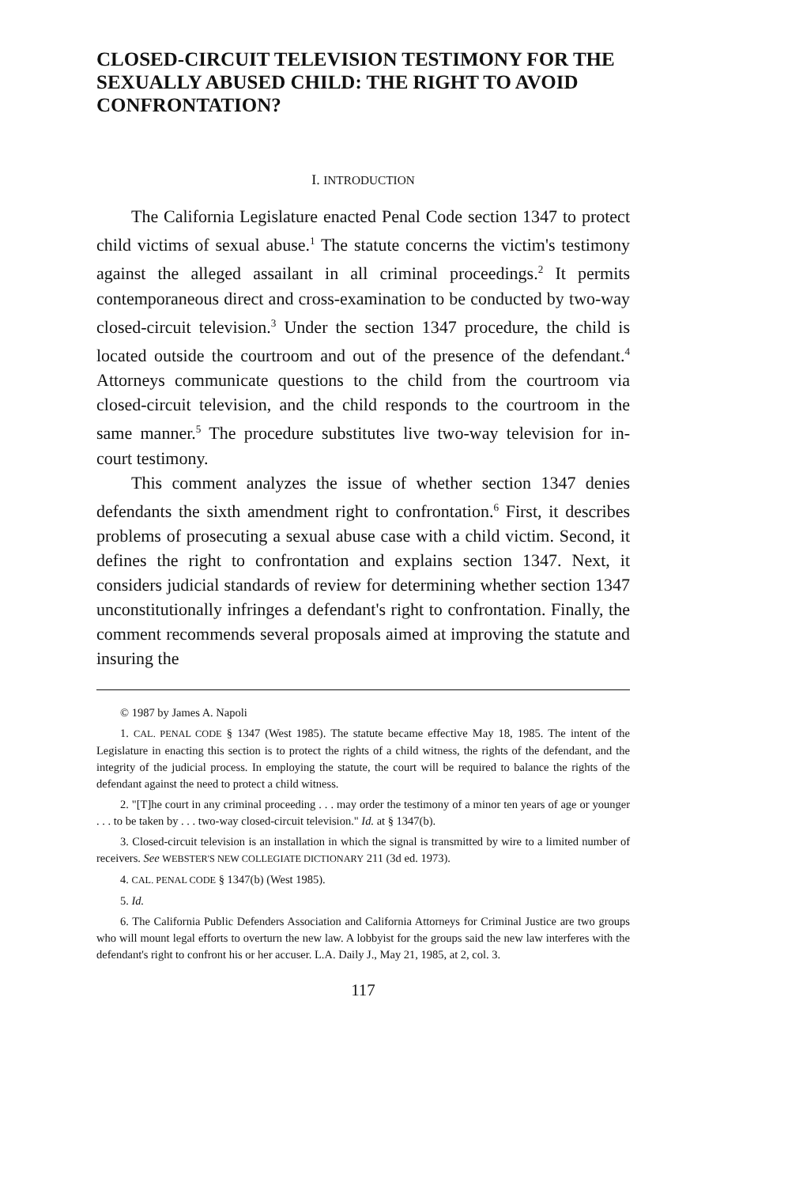CLOSED-CIRCUIT TELEVISION TESTIMONY FOR THE SEXUALLY ABUSED CHILD: THE RIGHT TO AVOID CONFRONTATION?
I. INTRODUCTION
The California Legislature enacted Penal Code section 1347 to protect child victims of sexual abuse.<sup>1</sup> The statute concerns the victim's testimony against the alleged assailant in all criminal proceedings.<sup>2</sup> It permits contemporaneous direct and cross-examination to be conducted by two-way closed-circuit television.<sup>3</sup> Under the section 1347 procedure, the child is located outside the courtroom and out of the presence of the defendant.<sup>4</sup> Attorneys communicate questions to the child from the courtroom via closed-circuit television, and the child responds to the courtroom in the same manner.<sup>5</sup> The procedure substitutes live two-way television for in-court testimony.
This comment analyzes the issue of whether section 1347 denies defendants the sixth amendment right to confrontation.<sup>6</sup> First, it describes problems of prosecuting a sexual abuse case with a child victim. Second, it defines the right to confrontation and explains section 1347. Next, it considers judicial standards of review for determining whether section 1347 unconstitutionally infringes a defendant's right to confrontation. Finally, the comment recommends several proposals aimed at improving the statute and insuring the
© 1987 by James A. Napoli
1. CAL. PENAL CODE § 1347 (West 1985). The statute became effective May 18, 1985. The intent of the Legislature in enacting this section is to protect the rights of a child witness, the rights of the defendant, and the integrity of the judicial process. In employing the statute, the court will be required to balance the rights of the defendant against the need to protect a child witness.
2. "[T]he court in any criminal proceeding . . . may order the testimony of a minor ten years of age or younger . . . to be taken by . . . two-way closed-circuit television." Id. at § 1347(b).
3. Closed-circuit television is an installation in which the signal is transmitted by wire to a limited number of receivers. See WEBSTER'S NEW COLLEGIATE DICTIONARY 211 (3d ed. 1973).
4. CAL. PENAL CODE § 1347(b) (West 1985).
5. Id.
6. The California Public Defenders Association and California Attorneys for Criminal Justice are two groups who will mount legal efforts to overturn the new law. A lobbyist for the groups said the new law interferes with the defendant's right to confront his or her accuser. L.A. Daily J., May 21, 1985, at 2, col. 3.
117